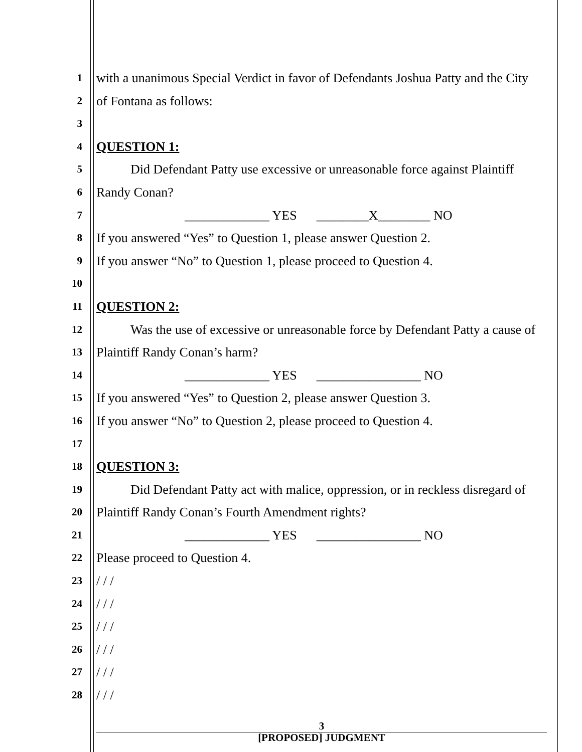1
with a unanimous Special Verdict in favor of Defendants Joshua Patty and the City
2
of Fontana as follows:
3
4
QUESTION 1:
5
Did Defendant Patty use excessive or unreasonable force against Plaintiff
6
Randy Conan?
7
_____________ YES ________X________ NO
8
If you answered “Yes” to Question 1, please answer Question 2.
9
If you answer “No” to Question 1, please proceed to Question 4.
10
11
QUESTION 2:
12
Was the use of excessive or unreasonable force by Defendant Patty a cause of
13
Plaintiff Randy Conan’s harm?
14
_____________ YES ________________ NO
15
If you answered “Yes” to Question 2, please answer Question 3.
16
If you answer “No” to Question 2, please proceed to Question 4.
17
18
QUESTION 3:
19
Did Defendant Patty act with malice, oppression, or in reckless disregard of
20
Plaintiff Randy Conan’s Fourth Amendment rights?
21
_____________ YES ________________ NO
22
Please proceed to Question 4.
23
/ / /
24
/ / /
25
/ / /
26
/ / /
27
/ / /
28
/ / /
3
[PROPOSED] JUDGMENT